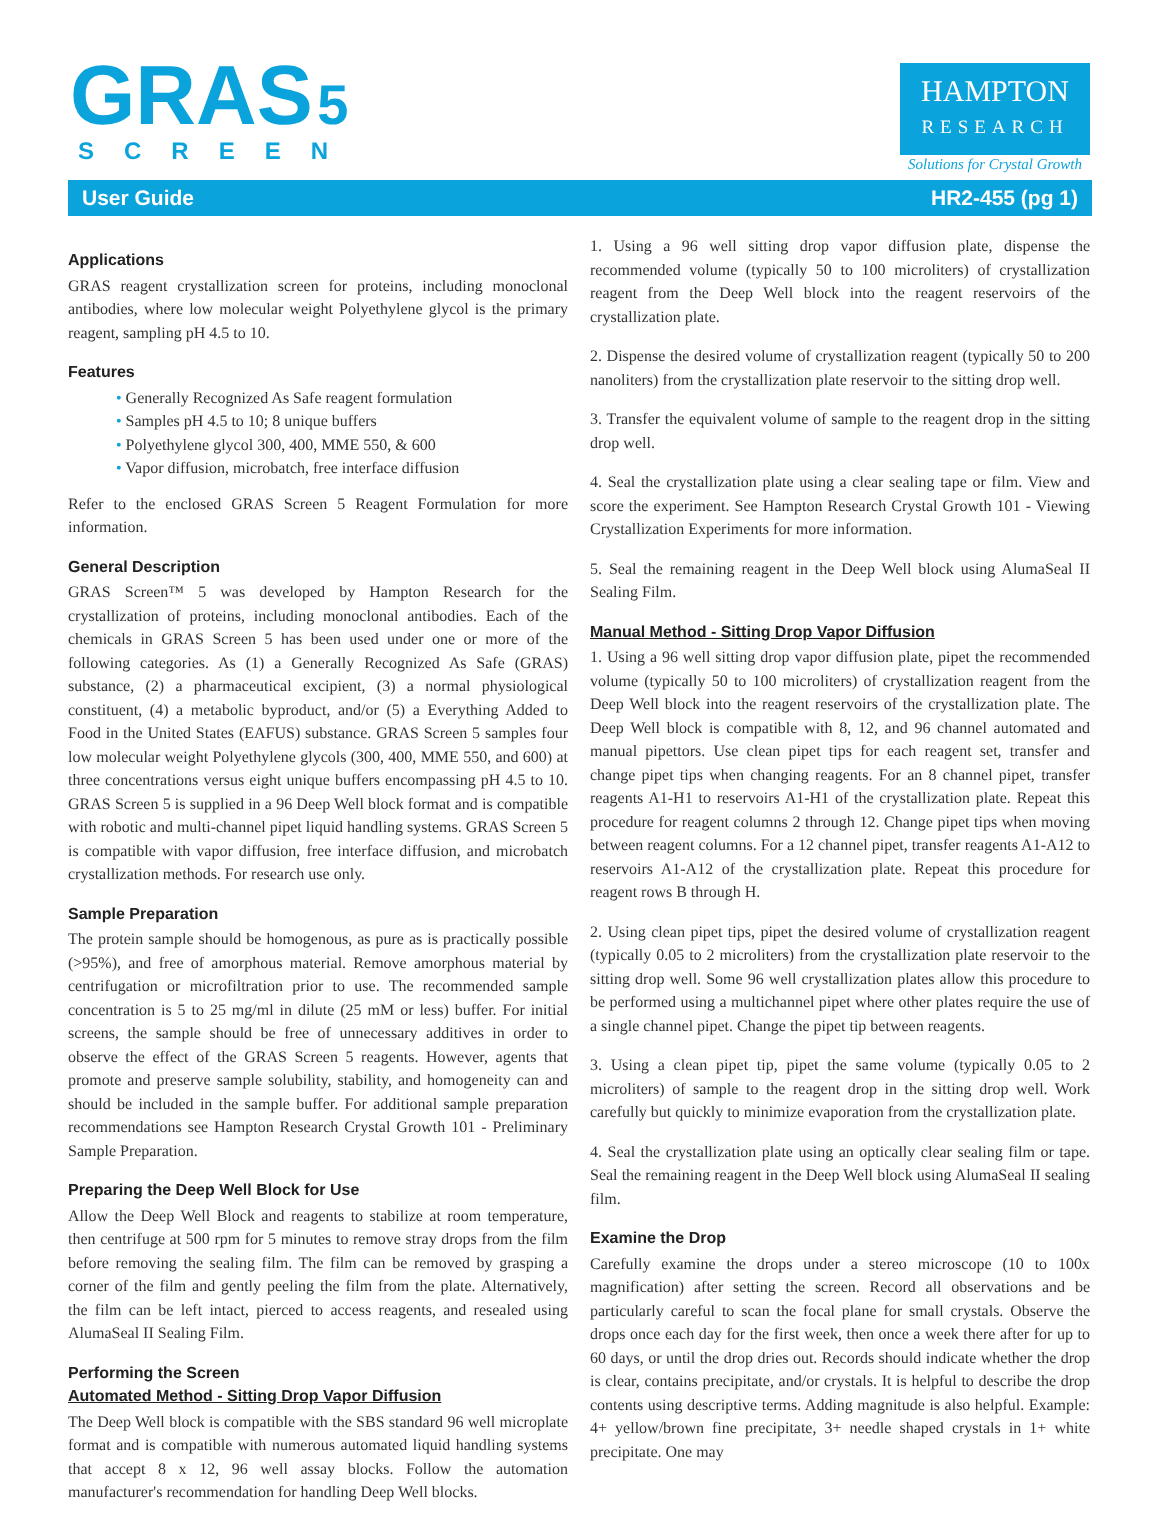GRAS 5
SCREEN
HAMPTON
RESEARCH
Solutions for Crystal Growth
User Guide HR2-455 (pg 1)
Applications
GRAS reagent crystallization screen for proteins, including monoclonal antibodies, where low molecular weight Polyethylene glycol is the primary reagent, sampling pH 4.5 to 10.
Features
• Generally Recognized As Safe reagent formulation
• Samples pH 4.5 to 10; 8 unique buffers
• Polyethylene glycol 300, 400, MME 550, & 600
• Vapor diffusion, microbatch, free interface diffusion
Refer to the enclosed GRAS Screen 5 Reagent Formulation for more information.
General Description
GRAS Screen™ 5 was developed by Hampton Research for the crystallization of proteins, including monoclonal antibodies. Each of the chemicals in GRAS Screen 5 has been used under one or more of the following categories. As (1) a Generally Recognized As Safe (GRAS) substance, (2) a pharmaceutical excipient, (3) a normal physiological constituent, (4) a metabolic byproduct, and/or (5) a Everything Added to Food in the United States (EAFUS) substance. GRAS Screen 5 samples four low molecular weight Polyethylene glycols (300, 400, MME 550, and 600) at three concentrations versus eight unique buffers encompassing pH 4.5 to 10. GRAS Screen 5 is supplied in a 96 Deep Well block format and is compatible with robotic and multi-channel pipet liquid handling systems. GRAS Screen 5 is compatible with vapor diffusion, free interface diffusion, and microbatch crystallization methods. For research use only.
Sample Preparation
The protein sample should be homogenous, as pure as is practically possible (>95%), and free of amorphous material. Remove amorphous material by centrifugation or microfiltration prior to use. The recommended sample concentration is 5 to 25 mg/ml in dilute (25 mM or less) buffer. For initial screens, the sample should be free of unnecessary additives in order to observe the effect of the GRAS Screen 5 reagents. However, agents that promote and preserve sample solubility, stability, and homogeneity can and should be included in the sample buffer. For additional sample preparation recommendations see Hampton Research Crystal Growth 101 - Preliminary Sample Preparation.
Preparing the Deep Well Block for Use
Allow the Deep Well Block and reagents to stabilize at room temperature, then centrifuge at 500 rpm for 5 minutes to remove stray drops from the film before removing the sealing film. The film can be removed by grasping a corner of the film and gently peeling the film from the plate. Alternatively, the film can be left intact, pierced to access reagents, and resealed using AlumaSeal II Sealing Film.
Performing the Screen
Automated Method - Sitting Drop Vapor Diffusion
The Deep Well block is compatible with the SBS standard 96 well microplate format and is compatible with numerous automated liquid handling systems that accept 8 x 12, 96 well assay blocks. Follow the automation manufacturer's recommendation for handling Deep Well blocks.
1. Using a 96 well sitting drop vapor diffusion plate, dispense the recommended volume (typically 50 to 100 microliters) of crystallization reagent from the Deep Well block into the reagent reservoirs of the crystallization plate.
2. Dispense the desired volume of crystallization reagent (typically 50 to 200 nanoliters) from the crystallization plate reservoir to the sitting drop well.
3. Transfer the equivalent volume of sample to the reagent drop in the sitting drop well.
4. Seal the crystallization plate using a clear sealing tape or film. View and score the experiment. See Hampton Research Crystal Growth 101 - Viewing Crystallization Experiments for more information.
5. Seal the remaining reagent in the Deep Well block using AlumaSeal II Sealing Film.
Manual Method - Sitting Drop Vapor Diffusion
1. Using a 96 well sitting drop vapor diffusion plate, pipet the recommended volume (typically 50 to 100 microliters) of crystallization reagent from the Deep Well block into the reagent reservoirs of the crystallization plate. The Deep Well block is compatible with 8, 12, and 96 channel automated and manual pipettors. Use clean pipet tips for each reagent set, transfer and change pipet tips when changing reagents. For an 8 channel pipet, transfer reagents A1-H1 to reservoirs A1-H1 of the crystallization plate. Repeat this procedure for reagent columns 2 through 12. Change pipet tips when moving between reagent columns. For a 12 channel pipet, transfer reagents A1-A12 to reservoirs A1-A12 of the crystallization plate. Repeat this procedure for reagent rows B through H.
2. Using clean pipet tips, pipet the desired volume of crystallization reagent (typically 0.05 to 2 microliters) from the crystallization plate reservoir to the sitting drop well. Some 96 well crystallization plates allow this procedure to be performed using a multichannel pipet where other plates require the use of a single channel pipet. Change the pipet tip between reagents.
3. Using a clean pipet tip, pipet the same volume (typically 0.05 to 2 microliters) of sample to the reagent drop in the sitting drop well. Work carefully but quickly to minimize evaporation from the crystallization plate.
4. Seal the crystallization plate using an optically clear sealing film or tape. Seal the remaining reagent in the Deep Well block using AlumaSeal II sealing film.
Examine the Drop
Carefully examine the drops under a stereo microscope (10 to 100x magnification) after setting the screen. Record all observations and be particularly careful to scan the focal plane for small crystals. Observe the drops once each day for the first week, then once a week there after for up to 60 days, or until the drop dries out. Records should indicate whether the drop is clear, contains precipitate, and/or crystals. It is helpful to describe the drop contents using descriptive terms. Adding magnitude is also helpful. Example: 4+ yellow/brown fine precipitate, 3+ needle shaped crystals in 1+ white precipitate. One may